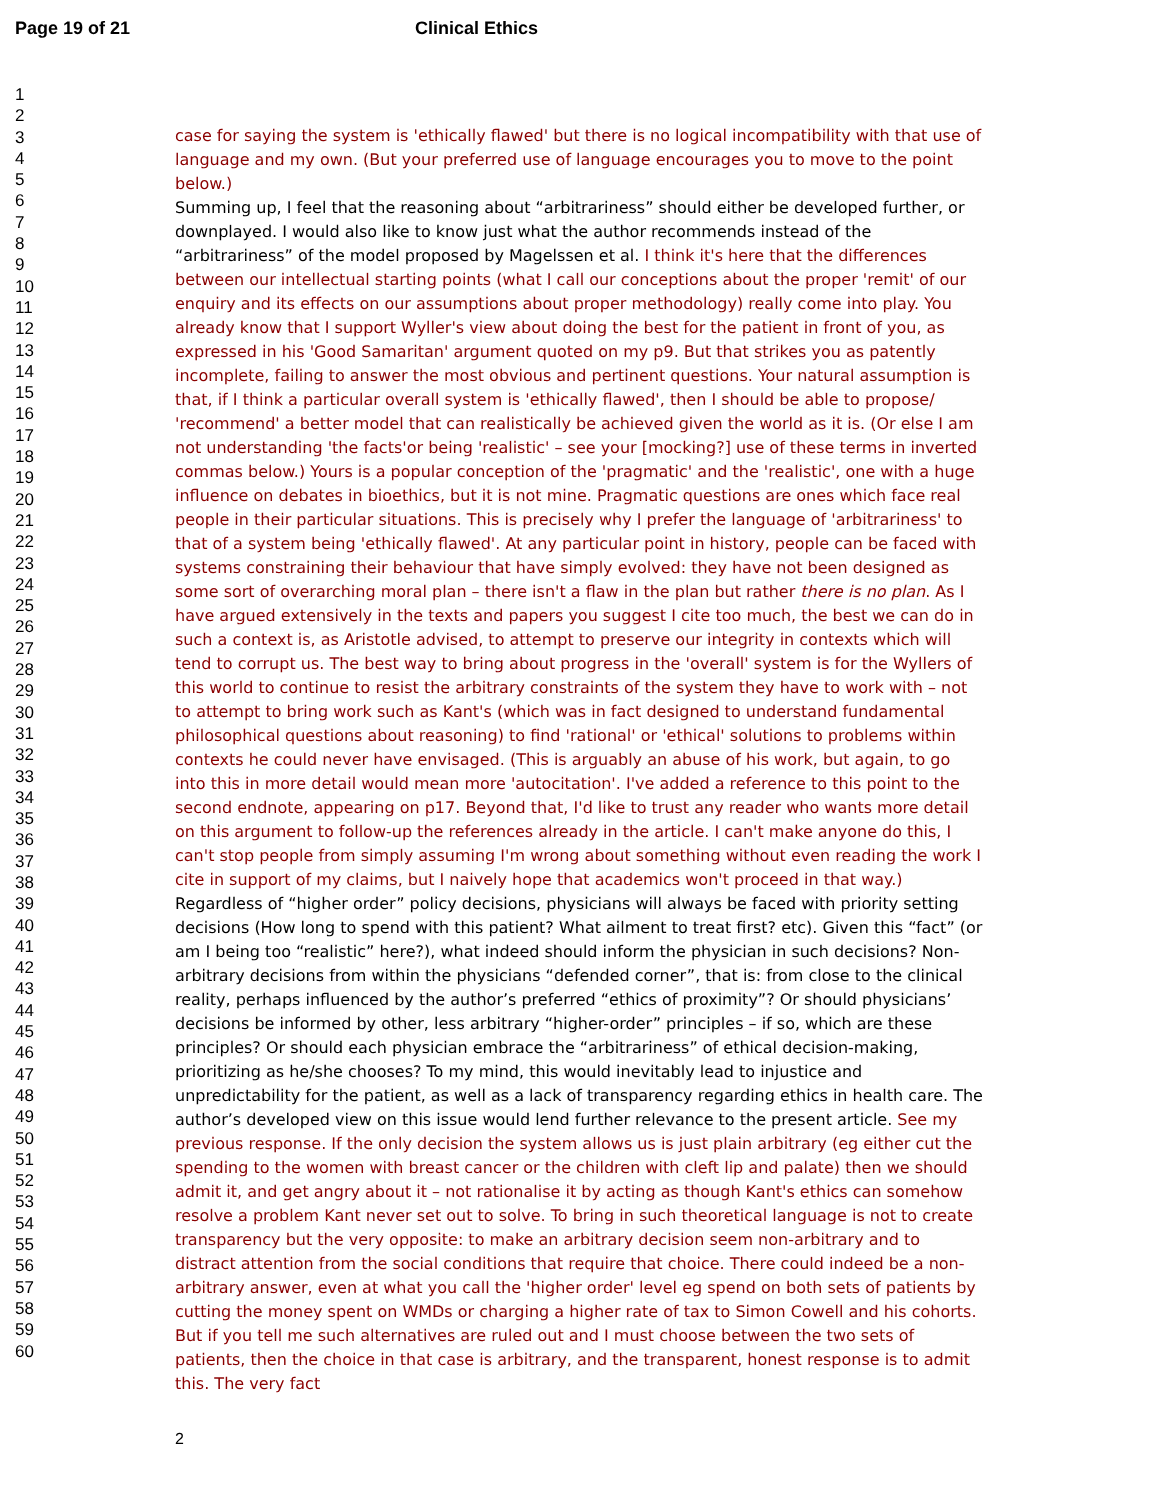Page 19 of 21 Clinical Ethics
1
2
3
4
5
6
7
8
9
10
11
12
13
14
15
16
17
18
19
20
21
22
23
24
25
26
27
28
29
30
31
32
33
34
35
36
37
38
39
40
41
42
43
44
45
46
47
48
49
50
51
52
53
54
55
56
57
58
59
60
case for saying the system is 'ethically flawed' but there is no logical incompatibility with that use of language and my own. (But your preferred use of language encourages you to move to the point below.)
Summing up, I feel that the reasoning about “arbitrariness” should either be developed further, or downplayed. I would also like to know just what the author recommends instead of the “arbitrariness” of the model proposed by Magelssen et al. I think it's here that the differences between our intellectual starting points (what I call our conceptions about the proper 'remit' of our enquiry and its effects on our assumptions about proper methodology) really come into play. You already know that I support Wyller's view about doing the best for the patient in front of you, as expressed in his 'Good Samaritan' argument quoted on my p9. But that strikes you as patently incomplete, failing to answer the most obvious and pertinent questions. Your natural assumption is that, if I think a particular overall system is 'ethically flawed', then I should be able to propose/ 'recommend' a better model that can realistically be achieved given the world as it is. (Or else I am not understanding 'the facts'or being 'realistic' – see your [mocking?] use of these terms in inverted commas below.) Yours is a popular conception of the 'pragmatic' and the 'realistic', one with a huge influence on debates in bioethics, but it is not mine. Pragmatic questions are ones which face real people in their particular situations. This is precisely why I prefer the language of 'arbitrariness' to that of a system being 'ethically flawed'. At any particular point in history, people can be faced with systems constraining their behaviour that have simply evolved: they have not been designed as some sort of overarching moral plan – there isn't a flaw in the plan but rather there is no plan. As I have argued extensively in the texts and papers you suggest I cite too much, the best we can do in such a context is, as Aristotle advised, to attempt to preserve our integrity in contexts which will tend to corrupt us. The best way to bring about progress in the 'overall' system is for the Wyllers of this world to continue to resist the arbitrary constraints of the system they have to work with – not to attempt to bring work such as Kant's (which was in fact designed to understand fundamental philosophical questions about reasoning) to find 'rational' or 'ethical' solutions to problems within contexts he could never have envisaged. (This is arguably an abuse of his work, but again, to go into this in more detail would mean more 'autocitation'. I've added a reference to this point to the second endnote, appearing on p17. Beyond that, I'd like to trust any reader who wants more detail on this argument to follow-up the references already in the article. I can't make anyone do this, I can't stop people from simply assuming I'm wrong about something without even reading the work I cite in support of my claims, but I naively hope that academics won't proceed in that way.)
Regardless of “higher order” policy decisions, physicians will always be faced with priority setting decisions (How long to spend with this patient? What ailment to treat first? etc). Given this “fact” (or am I being too “realistic” here?), what indeed should inform the physician in such decisions? Non-arbitrary decisions from within the physicians “defended corner”, that is: from close to the clinical reality, perhaps influenced by the author’s preferred “ethics of proximity”? Or should physicians’ decisions be informed by other, less arbitrary “higher-order” principles – if so, which are these principles? Or should each physician embrace the “arbitrariness” of ethical decision-making, prioritizing as he/she chooses? To my mind, this would inevitably lead to injustice and unpredictability for the patient, as well as a lack of transparency regarding ethics in health care. The author’s developed view on this issue would lend further relevance to the present article. See my previous response. If the only decision the system allows us is just plain arbitrary (eg either cut the spending to the women with breast cancer or the children with cleft lip and palate) then we should admit it, and get angry about it – not rationalise it by acting as though Kant's ethics can somehow resolve a problem Kant never set out to solve. To bring in such theoretical language is not to create transparency but the very opposite: to make an arbitrary decision seem non-arbitrary and to distract attention from the social conditions that require that choice. There could indeed be a non-arbitrary answer, even at what you call the 'higher order' level eg spend on both sets of patients by cutting the money spent on WMDs or charging a higher rate of tax to Simon Cowell and his cohorts. But if you tell me such alternatives are ruled out and I must choose between the two sets of patients, then the choice in that case is arbitrary, and the transparent, honest response is to admit this. The very fact
2